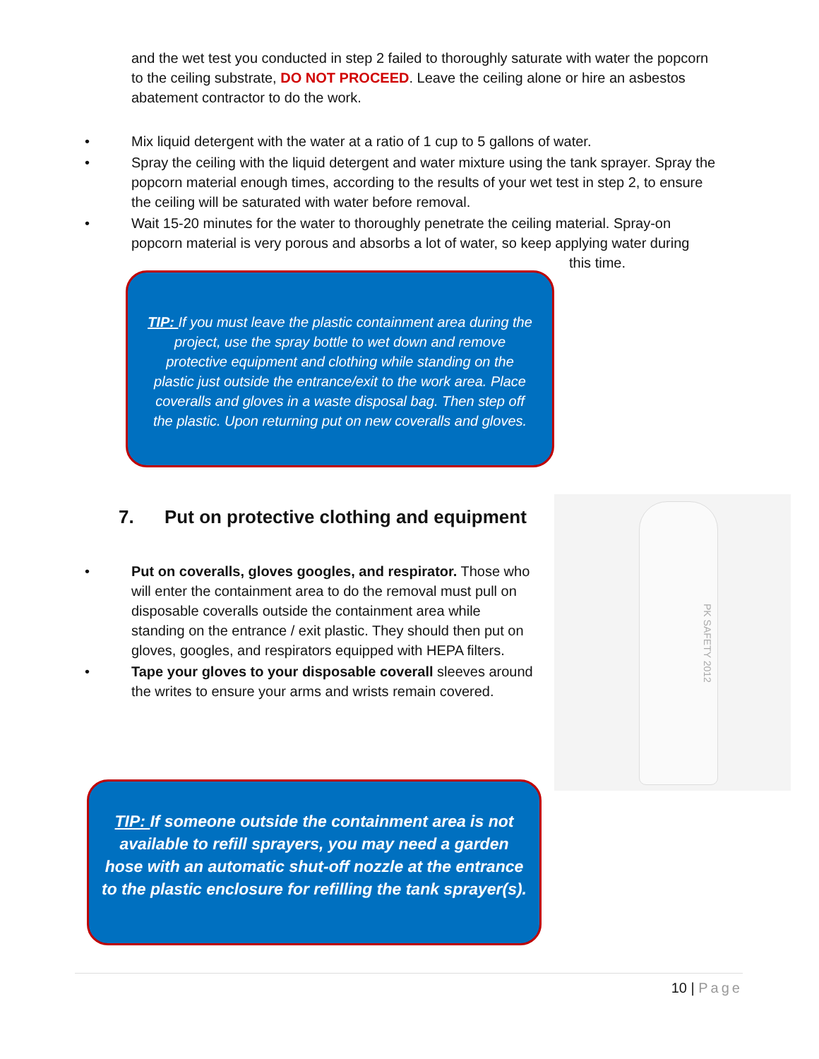and the wet test you conducted in step 2 failed to thoroughly saturate with water the popcorn to the ceiling substrate, DO NOT PROCEED. Leave the ceiling alone or hire an asbestos abatement contractor to do the work.
• Mix liquid detergent with the water at a ratio of 1 cup to 5 gallons of water.
• Spray the ceiling with the liquid detergent and water mixture using the tank sprayer. Spray the popcorn material enough times, according to the results of your wet test in step 2, to ensure the ceiling will be saturated with water before removal.
• Wait 15-20 minutes for the water to thoroughly penetrate the ceiling material. Spray-on popcorn material is very porous and absorbs a lot of water, so keep applying water during
this time.
TIP: If you must leave the plastic containment area during the project, use the spray bottle to wet down and remove protective equipment and clothing while standing on the plastic just outside the entrance/exit to the work area. Place coveralls and gloves in a waste disposal bag. Then step off the plastic. Upon returning put on new coveralls and gloves.
7. Put on protective clothing and equipment
• Put on coveralls, gloves googles, and respirator. Those who will enter the containment area to do the removal must pull on disposable coveralls outside the containment area while standing on the entrance / exit plastic. They should then put on gloves, googles, and respirators equipped with HEPA filters.
• Tape your gloves to your disposable coverall sleeves around the writes to ensure your arms and wrists remain covered.
PK SAFETY 2012
TIP: If someone outside the containment area is not available to refill sprayers, you may need a garden hose with an automatic shut-off nozzle at the entrance to the plastic enclosure for refilling the tank sprayer(s).
10 | Page